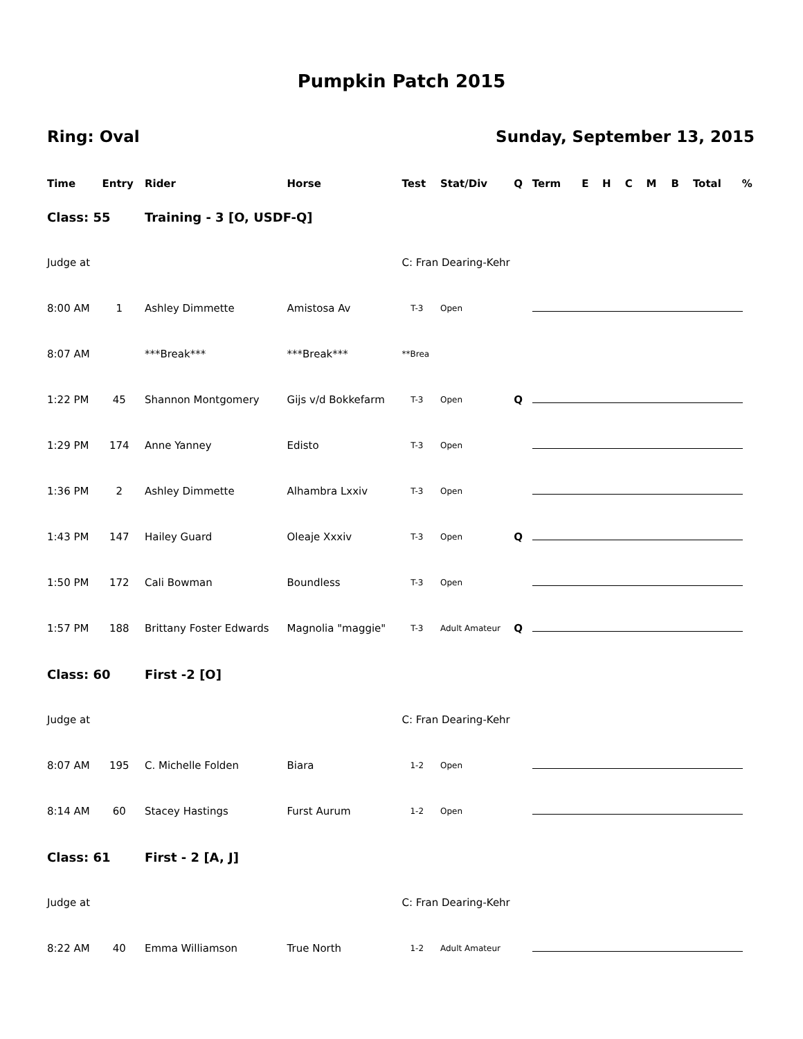Pumpkin Patch 2015
Ring: Oval Sunday, September 13, 2015
| Time | Entry | Rider | Horse | Test | Stat/Div | Q | Term | E | H | C | M | B | Total | % |
| --- | --- | --- | --- | --- | --- | --- | --- | --- | --- | --- | --- | --- | --- | --- |
| Class: 55 | | Training - 3 [O, USDF-Q] | | | | | | | | | | | | |
| Judge at | | | | C: Fran Dearing-Kehr | | | | | | | | | | |
| 8:00 AM | 1 | Ashley Dimmette | Amistosa Av | T-3 | Open | | | | | | | | | |
| 8:07 AM | | ***Break*** | ***Break*** | **Brea | | | | | | | | | | |
| 1:22 PM | 45 | Shannon Montgomery | Gijs v/d Bokkefarm | T-3 | Open | Q | | | | | | | | |
| 1:29 PM | 174 | Anne Yanney | Edisto | T-3 | Open | | | | | | | | | |
| 1:36 PM | 2 | Ashley Dimmette | Alhambra Lxxiv | T-3 | Open | | | | | | | | | |
| 1:43 PM | 147 | Hailey Guard | Oleaje Xxxiv | T-3 | Open | Q | | | | | | | | |
| 1:50 PM | 172 | Cali Bowman | Boundless | T-3 | Open | | | | | | | | | |
| 1:57 PM | 188 | Brittany Foster Edwards | Magnolia "maggie" | T-3 | Adult Amateur | Q | | | | | | | | |
| Class: 60 | | First -2 [O] | | | | | | | | | | | | |
| Judge at | | | | C: Fran Dearing-Kehr | | | | | | | | | | |
| 8:07 AM | 195 | C. Michelle Folden | Biara | 1-2 | Open | | | | | | | | | |
| 8:14 AM | 60 | Stacey Hastings | Furst Aurum | 1-2 | Open | | | | | | | | | |
| Class: 61 | | First - 2 [A, J] | | | | | | | | | | | | |
| Judge at | | | | C: Fran Dearing-Kehr | | | | | | | | | | |
| 8:22 AM | 40 | Emma Williamson | True North | 1-2 | Adult Amateur | | | | | | | | | |